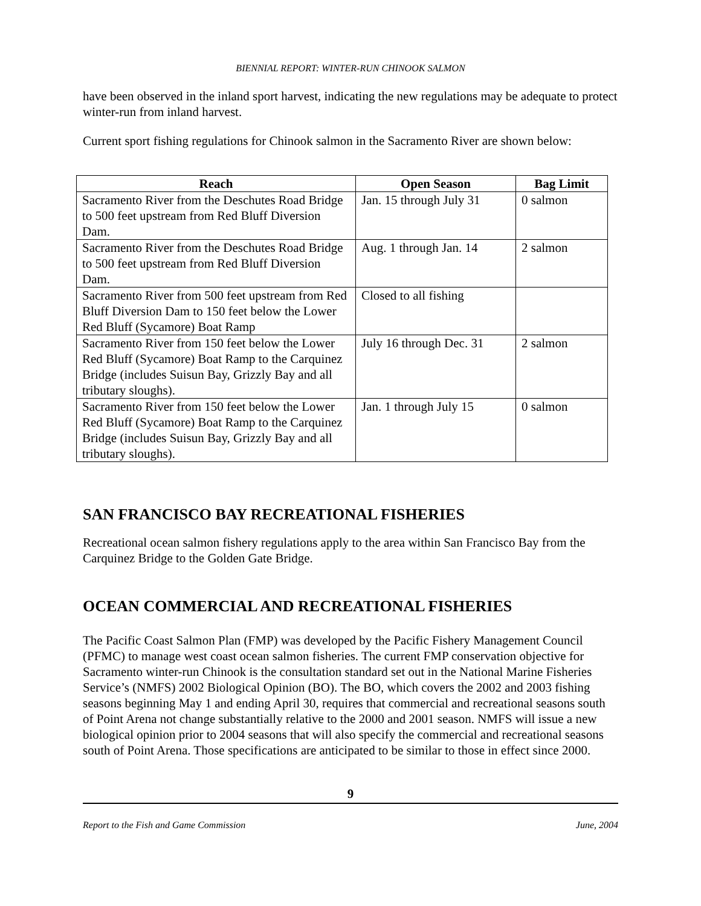BIENNIAL REPORT: WINTER-RUN CHINOOK SALMON
have been observed in the inland sport harvest, indicating the new regulations may be adequate to protect winter-run from inland harvest.
Current sport fishing regulations for Chinook salmon in the Sacramento River are shown below:
| Reach | Open Season | Bag Limit |
| --- | --- | --- |
| Sacramento River from the Deschutes Road Bridge to 500 feet upstream from Red Bluff Diversion Dam. | Jan. 15 through July 31 | 0 salmon |
| Sacramento River from the Deschutes Road Bridge to 500 feet upstream from Red Bluff Diversion Dam. | Aug. 1 through Jan. 14 | 2 salmon |
| Sacramento River from 500 feet upstream from Red Bluff Diversion Dam to 150 feet below the Lower Red Bluff (Sycamore) Boat Ramp | Closed to all fishing | |
| Sacramento River from 150 feet below the Lower Red Bluff (Sycamore) Boat Ramp to the Carquinez Bridge (includes Suisun Bay, Grizzly Bay and all tributary sloughs). | July 16 through Dec. 31 | 2 salmon |
| Sacramento River from 150 feet below the Lower Red Bluff (Sycamore) Boat Ramp to the Carquinez Bridge (includes Suisun Bay, Grizzly Bay and all tributary sloughs). | Jan. 1 through July 15 | 0 salmon |
SAN FRANCISCO BAY RECREATIONAL FISHERIES
Recreational ocean salmon fishery regulations apply to the area within San Francisco Bay from the Carquinez Bridge to the Golden Gate Bridge.
OCEAN COMMERCIAL AND RECREATIONAL FISHERIES
The Pacific Coast Salmon Plan (FMP) was developed by the Pacific Fishery Management Council (PFMC) to manage west coast ocean salmon fisheries. The current FMP conservation objective for Sacramento winter-run Chinook is the consultation standard set out in the National Marine Fisheries Service’s (NMFS) 2002 Biological Opinion (BO). The BO, which covers the 2002 and 2003 fishing seasons beginning May 1 and ending April 30, requires that commercial and recreational seasons south of Point Arena not change substantially relative to the 2000 and 2001 season. NMFS will issue a new biological opinion prior to 2004 seasons that will also specify the commercial and recreational seasons south of Point Arena. Those specifications are anticipated to be similar to those in effect since 2000.
9
Report to the Fish and Game Commission June, 2004